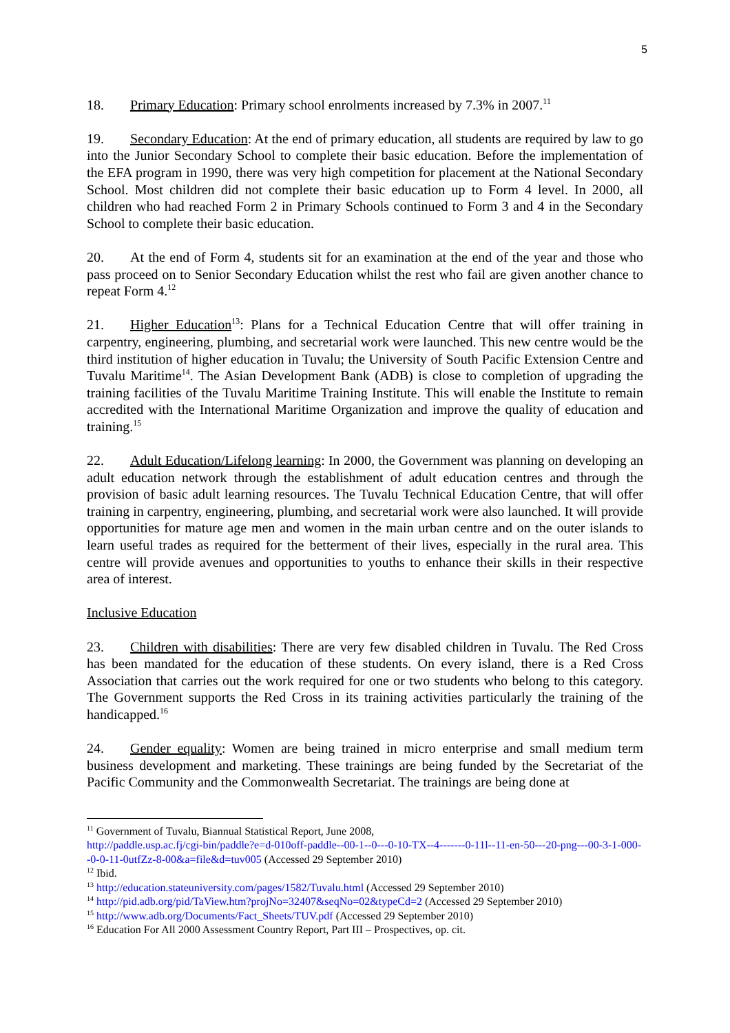5
18. Primary Education: Primary school enrolments increased by 7.3% in 2007.<sup>11</sup>
19. Secondary Education: At the end of primary education, all students are required by law to go into the Junior Secondary School to complete their basic education. Before the implementation of the EFA program in 1990, there was very high competition for placement at the National Secondary School. Most children did not complete their basic education up to Form 4 level. In 2000, all children who had reached Form 2 in Primary Schools continued to Form 3 and 4 in the Secondary School to complete their basic education.
20. At the end of Form 4, students sit for an examination at the end of the year and those who pass proceed on to Senior Secondary Education whilst the rest who fail are given another chance to repeat Form 4.<sup>12</sup>
21. Higher Education<sup>13</sup>: Plans for a Technical Education Centre that will offer training in carpentry, engineering, plumbing, and secretarial work were launched. This new centre would be the third institution of higher education in Tuvalu; the University of South Pacific Extension Centre and Tuvalu Maritime<sup>14</sup>. The Asian Development Bank (ADB) is close to completion of upgrading the training facilities of the Tuvalu Maritime Training Institute. This will enable the Institute to remain accredited with the International Maritime Organization and improve the quality of education and training.<sup>15</sup>
22. Adult Education/Lifelong learning: In 2000, the Government was planning on developing an adult education network through the establishment of adult education centres and through the provision of basic adult learning resources. The Tuvalu Technical Education Centre, that will offer training in carpentry, engineering, plumbing, and secretarial work were also launched. It will provide opportunities for mature age men and women in the main urban centre and on the outer islands to learn useful trades as required for the betterment of their lives, especially in the rural area. This centre will provide avenues and opportunities to youths to enhance their skills in their respective area of interest.
Inclusive Education
23. Children with disabilities: There are very few disabled children in Tuvalu. The Red Cross has been mandated for the education of these students. On every island, there is a Red Cross Association that carries out the work required for one or two students who belong to this category. The Government supports the Red Cross in its training activities particularly the training of the handicapped.<sup>16</sup>
24. Gender equality: Women are being trained in micro enterprise and small medium term business development and marketing. These trainings are being funded by the Secretariat of the Pacific Community and the Commonwealth Secretariat. The trainings are being done at
<sup>11</sup> Government of Tuvalu, Biannual Statistical Report, June 2008,
http://paddle.usp.ac.fj/cgi-bin/paddle?e=d-010off-paddle--00-1--0---0-10-TX--4-------0-11l--11-en-50---20-png---00-3-1-000--0-0-11-0utfZz-8-00&a=file&d=tuv005 (Accessed 29 September 2010)
<sup>12</sup> Ibid.
<sup>13</sup> http://education.stateuniversity.com/pages/1582/Tuvalu.html (Accessed 29 September 2010)
<sup>14</sup> http://pid.adb.org/pid/TaView.htm?projNo=32407&seqNo=02&typeCd=2 (Accessed 29 September 2010)
<sup>15</sup> http://www.adb.org/Documents/Fact_Sheets/TUV.pdf (Accessed 29 September 2010)
<sup>16</sup> Education For All 2000 Assessment Country Report, Part III – Prospectives, op. cit.